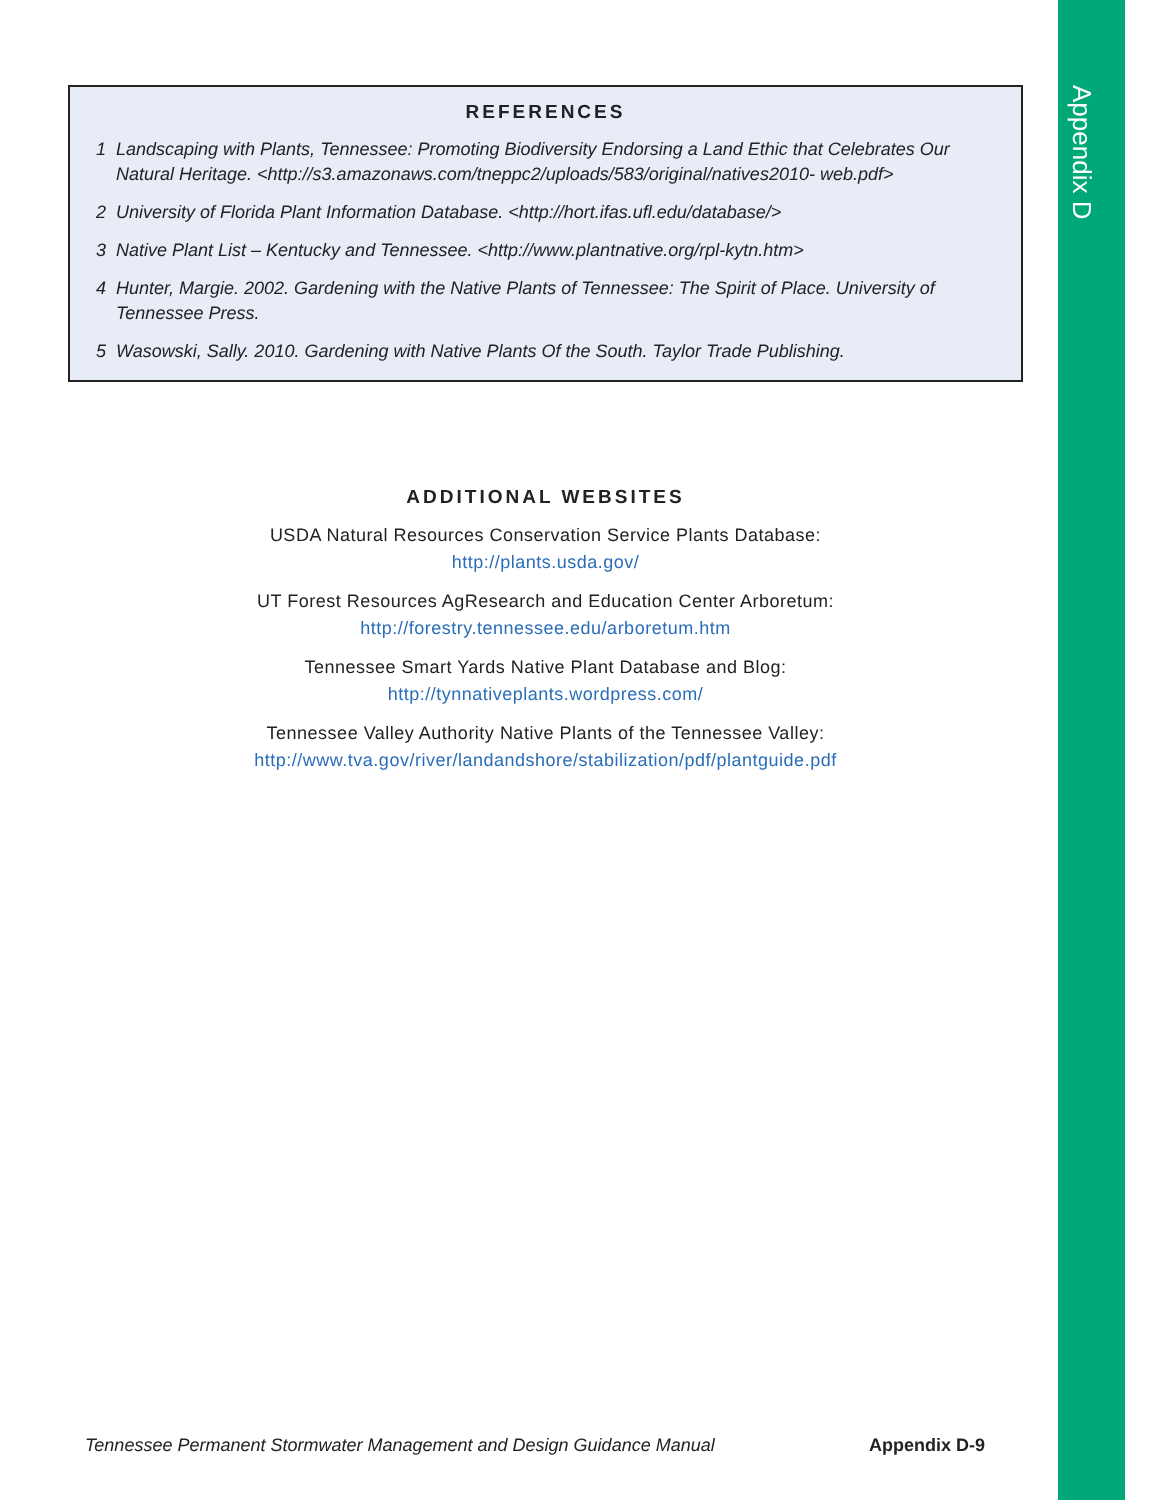Appendix D
REFERENCES
1 Landscaping with Plants, Tennessee: Promoting Biodiversity Endorsing a Land Ethic that Celebrates Our Natural Heritage. <http://s3.amazonaws.com/tneppc2/uploads/583/original/natives2010- web.pdf>
2 University of Florida Plant Information Database. <http://hort.ifas.ufl.edu/database/>
3 Native Plant List – Kentucky and Tennessee. <http://www.plantnative.org/rpl-kytn.htm>
4 Hunter, Margie. 2002. Gardening with the Native Plants of Tennessee: The Spirit of Place. University of Tennessee Press.
5 Wasowski, Sally. 2010. Gardening with Native Plants Of the South. Taylor Trade Publishing.
ADDITIONAL WEBSITES
USDA Natural Resources Conservation Service Plants Database:
http://plants.usda.gov/
UT Forest Resources AgResearch and Education Center Arboretum:
http://forestry.tennessee.edu/arboretum.htm
Tennessee Smart Yards Native Plant Database and Blog:
http://tynnativeplants.wordpress.com/
Tennessee Valley Authority Native Plants of the Tennessee Valley:
http://www.tva.gov/river/landandshore/stabilization/pdf/plantguide.pdf
Tennessee Permanent Stormwater Management and Design Guidance Manual Appendix D-9